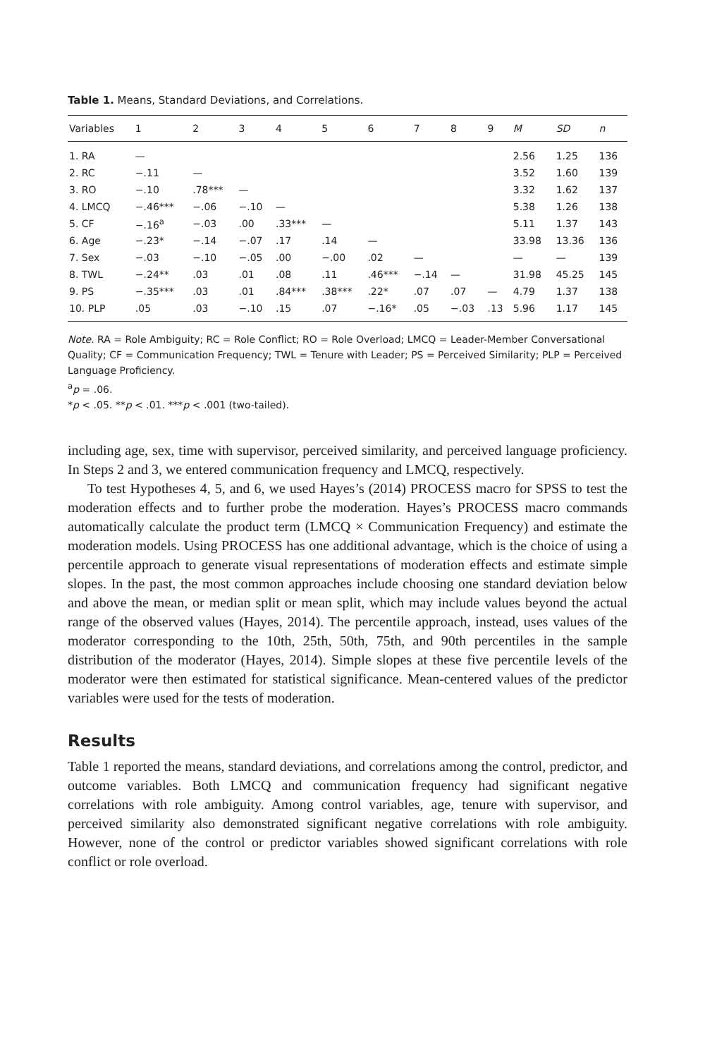Table 1. Means, Standard Deviations, and Correlations.
| Variables | 1 | 2 | 3 | 4 | 5 | 6 | 7 | 8 | 9 | M | SD | n |
| --- | --- | --- | --- | --- | --- | --- | --- | --- | --- | --- | --- | --- |
| 1. RA | — | | | | | | | | | 2.56 | 1.25 | 136 |
| 2. RC | −.11 | — | | | | | | | | 3.52 | 1.60 | 139 |
| 3. RO | −.10 | .78*** | — | | | | | | | 3.32 | 1.62 | 137 |
| 4. LMCQ | −.46*** | −.06 | −.10 | — | | | | | | 5.38 | 1.26 | 138 |
| 5. CF | −.16<sup>a</sup> | −.03 | .00 | .33*** | — | | | | | 5.11 | 1.37 | 143 |
| 6. Age | −.23* | −.14 | −.07 | .17 | .14 | — | | | | 33.98 | 13.36 | 136 |
| 7. Sex | −.03 | −.10 | −.05 | .00 | −.00 | .02 | — | | | — | — | 139 |
| 8. TWL | −.24** | .03 | .01 | .08 | .11 | .46*** | −.14 | — | | 31.98 | 45.25 | 145 |
| 9. PS | −.35*** | .03 | .01 | .84*** | .38*** | .22* | .07 | .07 | — | 4.79 | 1.37 | 138 |
| 10. PLP | .05 | .03 | −.10 | .15 | .07 | −.16* | .05 | −.03 | .13 | 5.96 | 1.17 | 145 |
Note. RA = Role Ambiguity; RC = Role Conflict; RO = Role Overload; LMCQ = Leader-Member Conversational Quality; CF = Communication Frequency; TWL = Tenure with Leader; PS = Perceived Similarity; PLP = Perceived Language Proficiency.
<sup>a</sup> p = .06.
*p < .05. **p < .01. ***p < .001 (two-tailed).
including age, sex, time with supervisor, perceived similarity, and perceived language proficiency. In Steps 2 and 3, we entered communication frequency and LMCQ, respectively.
To test Hypotheses 4, 5, and 6, we used Hayes’s (2014) PROCESS macro for SPSS to test the moderation effects and to further probe the moderation. Hayes’s PROCESS macro commands automatically calculate the product term (LMCQ × Communication Frequency) and estimate the moderation models. Using PROCESS has one additional advantage, which is the choice of using a percentile approach to generate visual representations of moderation effects and estimate simple slopes. In the past, the most common approaches include choosing one standard deviation below and above the mean, or median split or mean split, which may include values beyond the actual range of the observed values (Hayes, 2014). The percentile approach, instead, uses values of the moderator corresponding to the 10th, 25th, 50th, 75th, and 90th percentiles in the sample distribution of the moderator (Hayes, 2014). Simple slopes at these five percentile levels of the moderator were then estimated for statistical significance. Mean-centered values of the predictor variables were used for the tests of moderation.
Results
Table 1 reported the means, standard deviations, and correlations among the control, predictor, and outcome variables. Both LMCQ and communication frequency had significant negative correlations with role ambiguity. Among control variables, age, tenure with supervisor, and perceived similarity also demonstrated significant negative correlations with role ambiguity. However, none of the control or predictor variables showed significant correlations with role conflict or role overload.